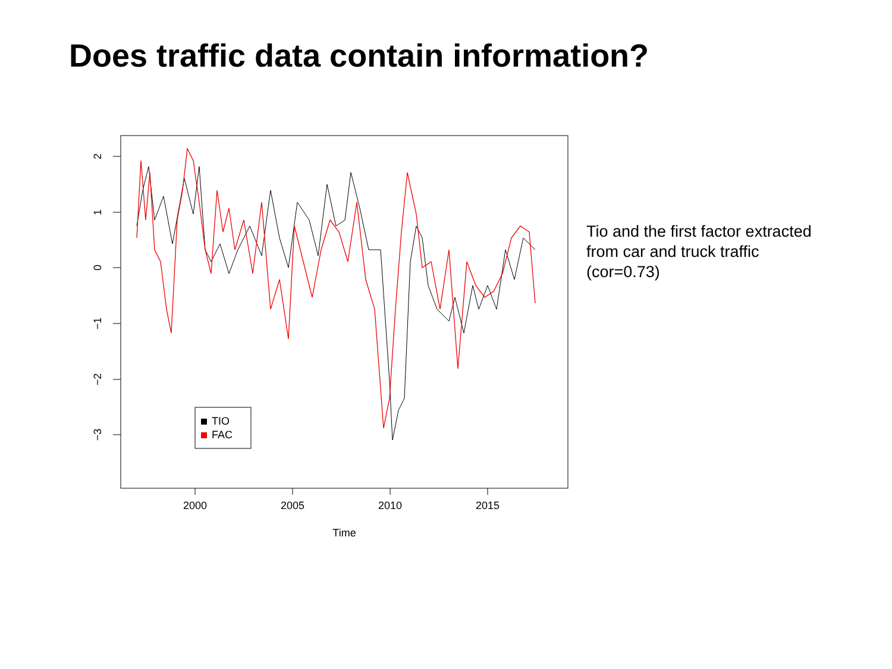Does traffic data contain information?
2
1
0
−1
−2
−3
2000
2005
2010
2015
Time
TIO
FAC
Tio and the first factor extracted from car and truck traffic (cor=0.73)